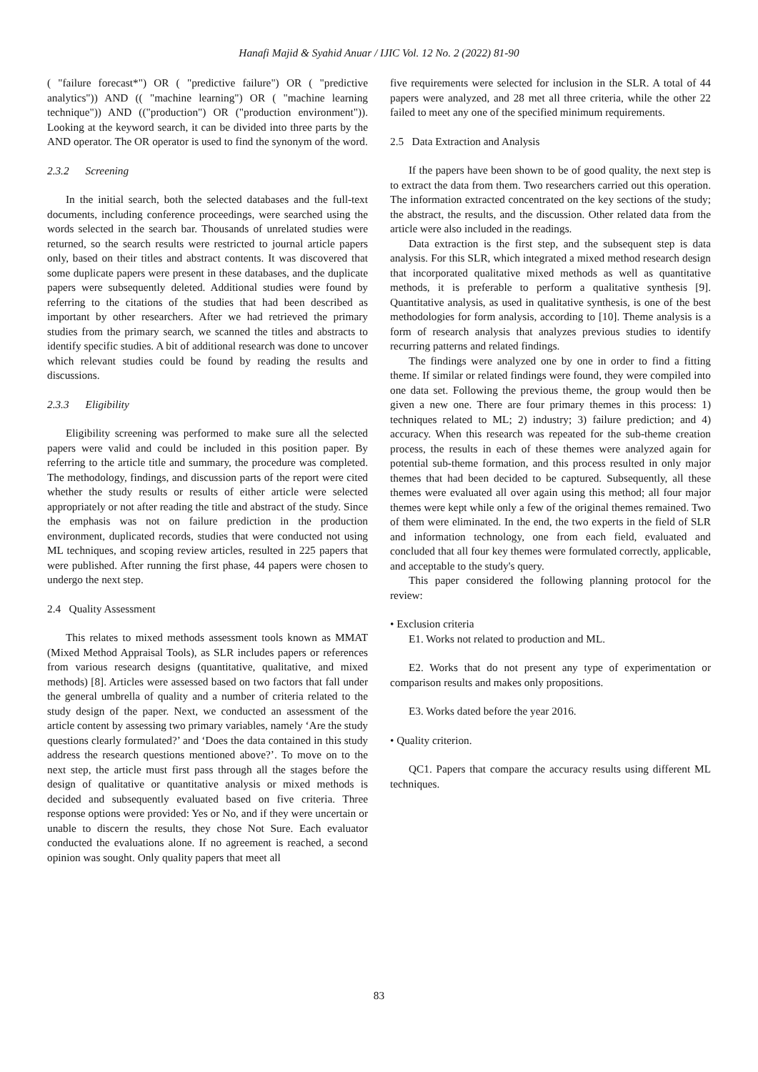Hanafi Majid & Syahid Anuar / IJIC Vol. 12 No. 2 (2022) 81-90
( "failure forecast*") OR ( "predictive failure") OR ( "predictive analytics")) AND (( "machine learning") OR ( "machine learning technique")) AND (("production") OR ("production environment")). Looking at the keyword search, it can be divided into three parts by the AND operator. The OR operator is used to find the synonym of the word.
2.3.2 Screening
In the initial search, both the selected databases and the full-text documents, including conference proceedings, were searched using the words selected in the search bar. Thousands of unrelated studies were returned, so the search results were restricted to journal article papers only, based on their titles and abstract contents. It was discovered that some duplicate papers were present in these databases, and the duplicate papers were subsequently deleted. Additional studies were found by referring to the citations of the studies that had been described as important by other researchers. After we had retrieved the primary studies from the primary search, we scanned the titles and abstracts to identify specific studies. A bit of additional research was done to uncover which relevant studies could be found by reading the results and discussions.
2.3.3 Eligibility
Eligibility screening was performed to make sure all the selected papers were valid and could be included in this position paper. By referring to the article title and summary, the procedure was completed. The methodology, findings, and discussion parts of the report were cited whether the study results or results of either article were selected appropriately or not after reading the title and abstract of the study. Since the emphasis was not on failure prediction in the production environment, duplicated records, studies that were conducted not using ML techniques, and scoping review articles, resulted in 225 papers that were published. After running the first phase, 44 papers were chosen to undergo the next step.
2.4 Quality Assessment
This relates to mixed methods assessment tools known as MMAT (Mixed Method Appraisal Tools), as SLR includes papers or references from various research designs (quantitative, qualitative, and mixed methods) [8]. Articles were assessed based on two factors that fall under the general umbrella of quality and a number of criteria related to the study design of the paper. Next, we conducted an assessment of the article content by assessing two primary variables, namely ‘Are the study questions clearly formulated?’ and ‘Does the data contained in this study address the research questions mentioned above?’. To move on to the next step, the article must first pass through all the stages before the design of qualitative or quantitative analysis or mixed methods is decided and subsequently evaluated based on five criteria. Three response options were provided: Yes or No, and if they were uncertain or unable to discern the results, they chose Not Sure. Each evaluator conducted the evaluations alone. If no agreement is reached, a second opinion was sought. Only quality papers that meet all
five requirements were selected for inclusion in the SLR. A total of 44 papers were analyzed, and 28 met all three criteria, while the other 22 failed to meet any one of the specified minimum requirements.
2.5 Data Extraction and Analysis
If the papers have been shown to be of good quality, the next step is to extract the data from them. Two researchers carried out this operation. The information extracted concentrated on the key sections of the study; the abstract, the results, and the discussion. Other related data from the article were also included in the readings.
Data extraction is the first step, and the subsequent step is data analysis. For this SLR, which integrated a mixed method research design that incorporated qualitative mixed methods as well as quantitative methods, it is preferable to perform a qualitative synthesis [9]. Quantitative analysis, as used in qualitative synthesis, is one of the best methodologies for form analysis, according to [10]. Theme analysis is a form of research analysis that analyzes previous studies to identify recurring patterns and related findings.
The findings were analyzed one by one in order to find a fitting theme. If similar or related findings were found, they were compiled into one data set. Following the previous theme, the group would then be given a new one. There are four primary themes in this process: 1) techniques related to ML; 2) industry; 3) failure prediction; and 4) accuracy. When this research was repeated for the sub-theme creation process, the results in each of these themes were analyzed again for potential sub-theme formation, and this process resulted in only major themes that had been decided to be captured. Subsequently, all these themes were evaluated all over again using this method; all four major themes were kept while only a few of the original themes remained. Two of them were eliminated. In the end, the two experts in the field of SLR and information technology, one from each field, evaluated and concluded that all four key themes were formulated correctly, applicable, and acceptable to the study's query.
This paper considered the following planning protocol for the review:
• Exclusion criteria
E1. Works not related to production and ML.
E2. Works that do not present any type of experimentation or comparison results and makes only propositions.
E3. Works dated before the year 2016.
• Quality criterion.
QC1. Papers that compare the accuracy results using different ML techniques.
83